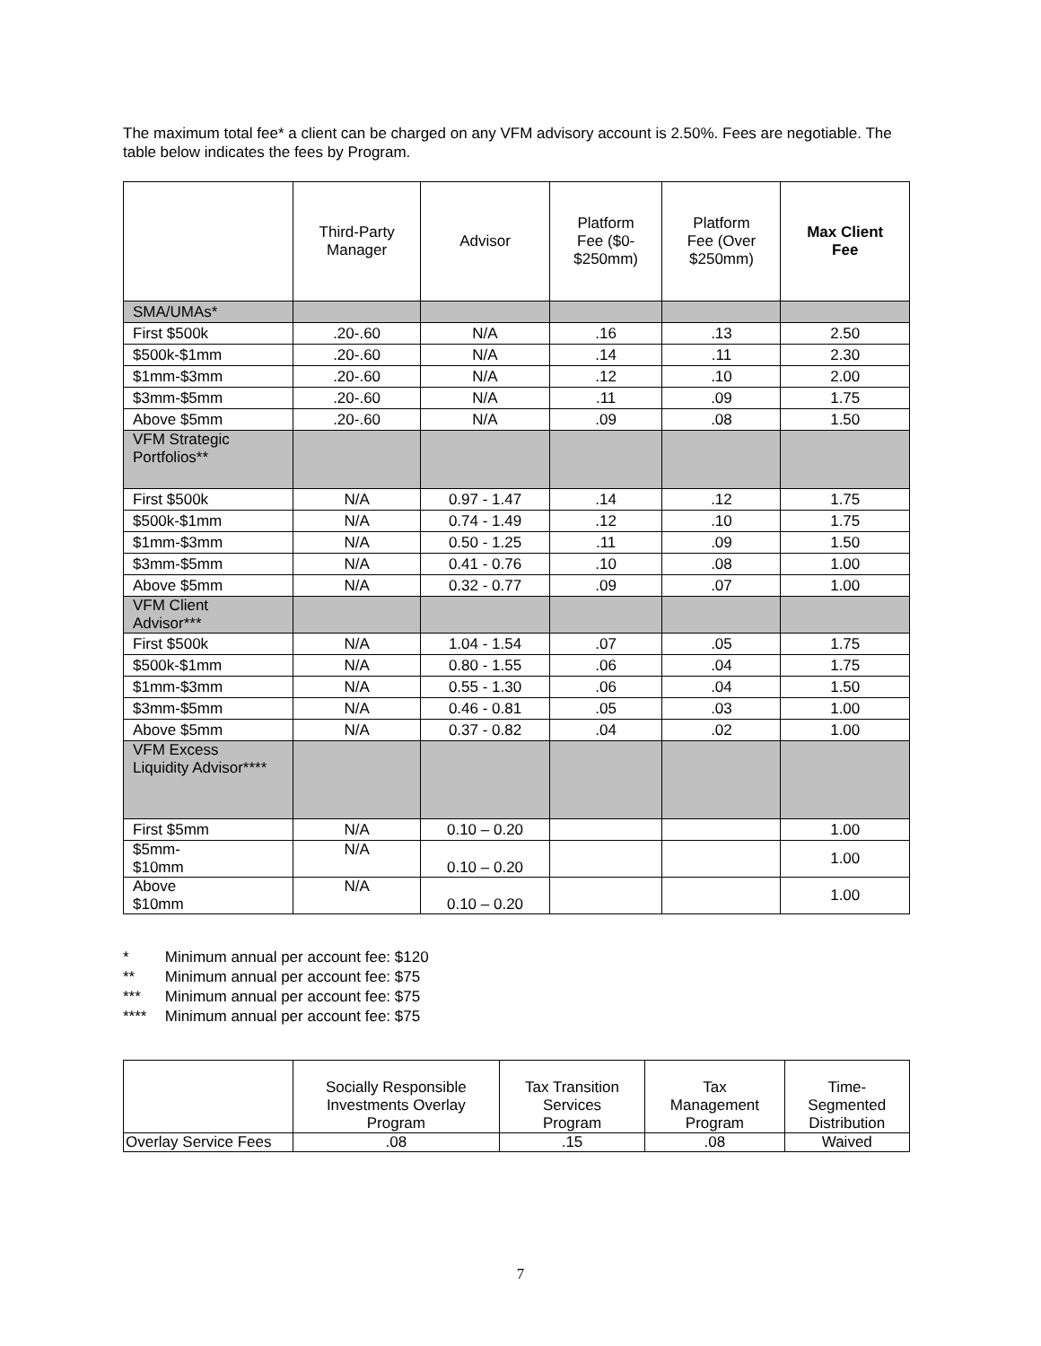The maximum total fee* a client can be charged on any VFM advisory account is 2.50%. Fees are negotiable. The table below indicates the fees by Program.
| | Third-Party Manager | Advisor | Platform Fee ($0- $250mm) | Platform Fee (Over $250mm) | Max Client Fee |
| --- | --- | --- | --- | --- | --- |
| SMA/UMAs* | | | | | |
| First $500k | .20-.60 | N/A | .16 | .13 | 2.50 |
| $500k-$1mm | .20-.60 | N/A | .14 | .11 | 2.30 |
| $1mm-$3mm | .20-.60 | N/A | .12 | .10 | 2.00 |
| $3mm-$5mm | .20-.60 | N/A | .11 | .09 | 1.75 |
| Above $5mm | .20-.60 | N/A | .09 | .08 | 1.50 |
| VFM Strategic Portfolios** | | | | | |
| First $500k | N/A | 0.97 - 1.47 | .14 | .12 | 1.75 |
| $500k-$1mm | N/A | 0.74 - 1.49 | .12 | .10 | 1.75 |
| $1mm-$3mm | N/A | 0.50 - 1.25 | .11 | .09 | 1.50 |
| $3mm-$5mm | N/A | 0.41 - 0.76 | .10 | .08 | 1.00 |
| Above $5mm | N/A | 0.32 - 0.77 | .09 | .07 | 1.00 |
| VFM Client Advisor*** | | | | | |
| First $500k | N/A | 1.04 - 1.54 | .07 | .05 | 1.75 |
| $500k-$1mm | N/A | 0.80 - 1.55 | .06 | .04 | 1.75 |
| $1mm-$3mm | N/A | 0.55 - 1.30 | .06 | .04 | 1.50 |
| $3mm-$5mm | N/A | 0.46 - 0.81 | .05 | .03 | 1.00 |
| Above $5mm | N/A | 0.37 - 0.82 | .04 | .02 | 1.00 |
| VFM Excess Liquidity Advisor**** | | | | | |
| First $5mm | N/A | 0.10 – 0.20 | | | 1.00 |
| $5mm- $10mm | N/A | 0.10 – 0.20 | | | 1.00 |
| Above $10mm | N/A | 0.10 – 0.20 | | | 1.00 |
* Minimum annual per account fee: $120
** Minimum annual per account fee: $75
*** Minimum annual per account fee: $75
**** Minimum annual per account fee: $75
| | Socially Responsible Investments Overlay Program | Tax Transition Services Program | Tax Management Program | Time- Segmented Distribution |
| --- | --- | --- | --- | --- |
| Overlay Service Fees | .08 | .15 | .08 | Waived |
7